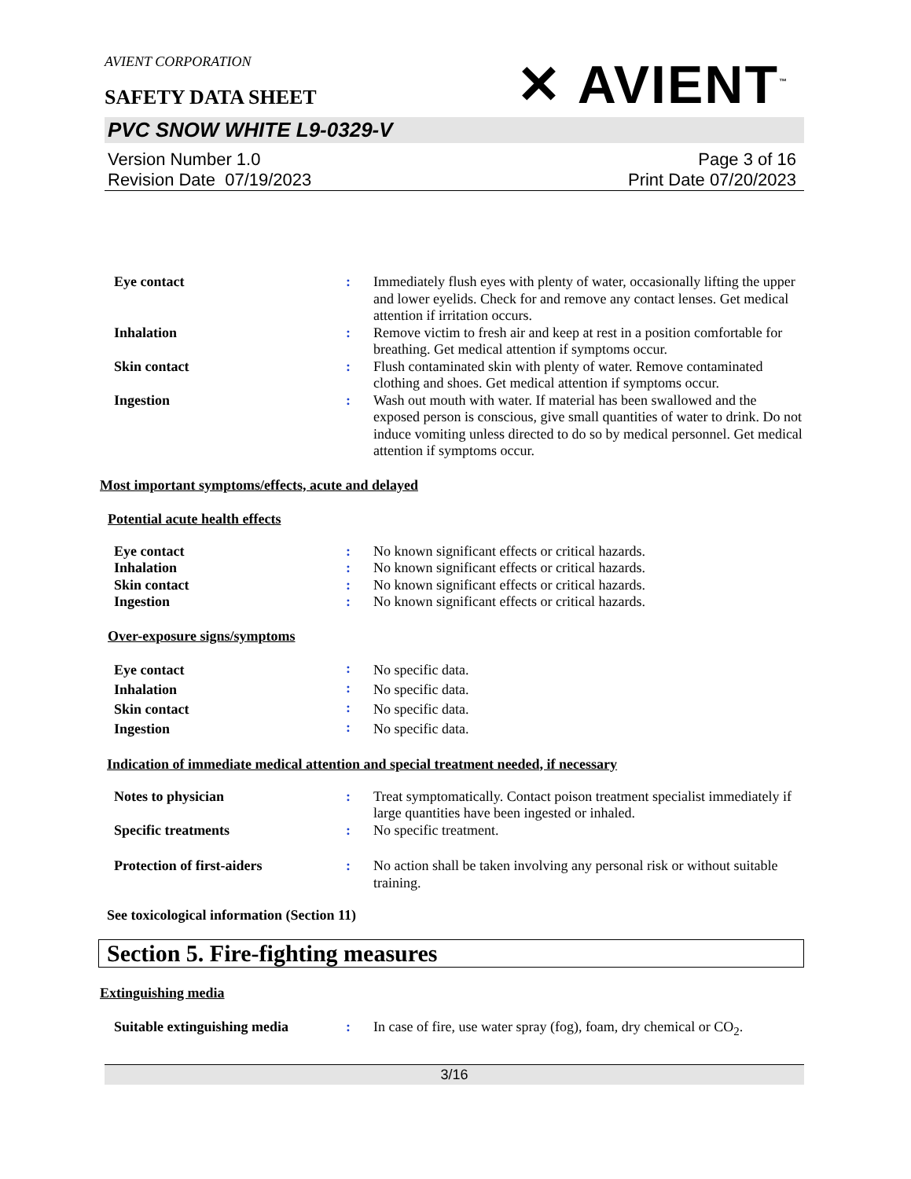AVIENT CORPORATION
SAFETY DATA SHEET
✕ AVIENT<sup>™</sup>
PVC SNOW WHITE L9-0329-V
Version Number 1.0
Revision Date 07/19/2023
Page 3 of 16
Print Date 07/20/2023
| Eye contact | : | Immediately flush eyes with plenty of water, occasionally lifting the upper and lower eyelids. Check for and remove any contact lenses. Get medical attention if irritation occurs. |
| Inhalation | : | Remove victim to fresh air and keep at rest in a position comfortable for breathing. Get medical attention if symptoms occur. |
| Skin contact | : | Flush contaminated skin with plenty of water. Remove contaminated clothing and shoes. Get medical attention if symptoms occur. |
| Ingestion | : | Wash out mouth with water. If material has been swallowed and the exposed person is conscious, give small quantities of water to drink. Do not induce vomiting unless directed to do so by medical personnel. Get medical attention if symptoms occur. |
Most important symptoms/effects, acute and delayed
Potential acute health effects
| Eye contact | : | No known significant effects or critical hazards. |
| Inhalation | : | No known significant effects or critical hazards. |
| Skin contact | : | No known significant effects or critical hazards. |
| Ingestion | : | No known significant effects or critical hazards. |
Over-exposure signs/symptoms
| Eye contact | : | No specific data. |
| Inhalation | : | No specific data. |
| Skin contact | : | No specific data. |
| Ingestion | : | No specific data. |
Indication of immediate medical attention and special treatment needed, if necessary
| Notes to physician | : | Treat symptomatically. Contact poison treatment specialist immediately if large quantities have been ingested or inhaled. |
| Specific treatments | : | No specific treatment. |
| Protection of first-aiders | : | No action shall be taken involving any personal risk or without suitable training. |
See toxicological information (Section 11)
Section 5. Fire-fighting measures
Extinguishing media
| Suitable extinguishing media | : | In case of fire, use water spray (fog), foam, dry chemical or CO<sub>2</sub>. |
3/16